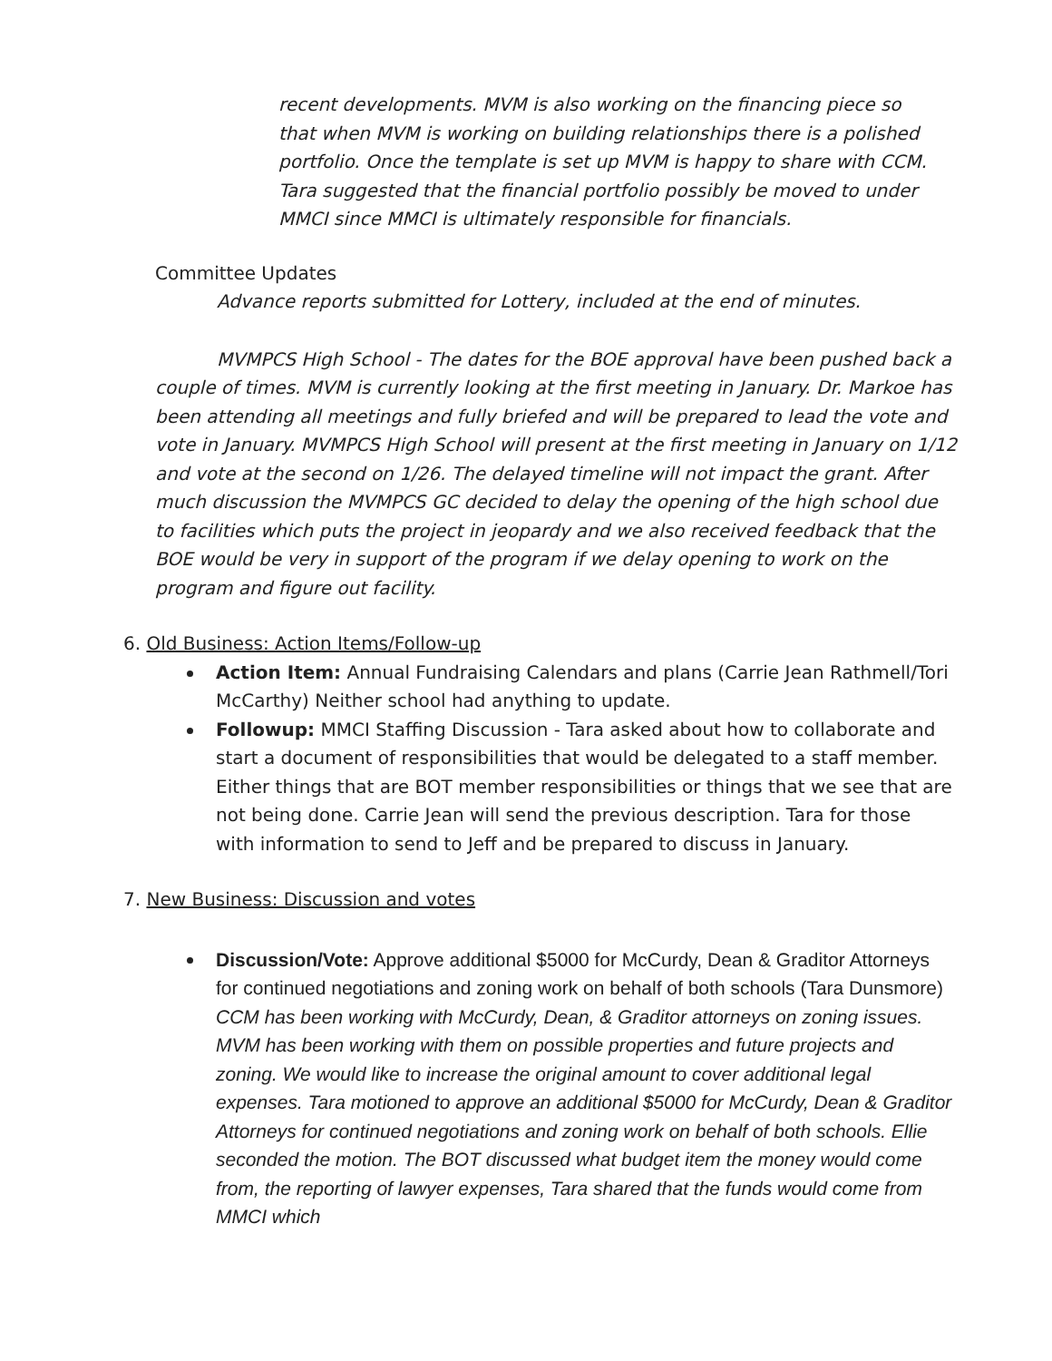recent developments. MVM is also working on the financing piece so that when MVM is working on building relationships there is a polished portfolio. Once the template is set up MVM is happy to share with CCM. Tara suggested that the financial portfolio possibly be moved to under MMCI since MMCI is ultimately responsible for financials.
Committee Updates
Advance reports submitted for Lottery, included at the end of minutes.
MVMPCS High School - The dates for the BOE approval have been pushed back a couple of times. MVM is currently looking at the first meeting in January. Dr. Markoe has been attending all meetings and fully briefed and will be prepared to lead the vote and vote in January. MVMPCS High School will present at the first meeting in January on 1/12 and vote at the second on 1/26. The delayed timeline will not impact the grant. After much discussion the MVMPCS GC decided to delay the opening of the high school due to facilities which puts the project in jeopardy and we also received feedback that the BOE would be very in support of the program if we delay opening to work on the program and figure out facility.
6. Old Business: Action Items/Follow-up
Action Item: Annual Fundraising Calendars and plans (Carrie Jean Rathmell/Tori McCarthy) Neither school had anything to update.
Followup: MMCI Staffing Discussion - Tara asked about how to collaborate and start a document of responsibilities that would be delegated to a staff member. Either things that are BOT member responsibilities or things that we see that are not being done. Carrie Jean will send the previous description. Tara for those with information to send to Jeff and be prepared to discuss in January.
7. New Business: Discussion and votes
Discussion/Vote: Approve additional $5000 for McCurdy, Dean & Graditor Attorneys for continued negotiations and zoning work on behalf of both schools (Tara Dunsmore)
CCM has been working with McCurdy, Dean, & Graditor attorneys on zoning issues. MVM has been working with them on possible properties and future projects and zoning. We would like to increase the original amount to cover additional legal expenses. Tara motioned to approve an additional $5000 for McCurdy, Dean & Graditor Attorneys for continued negotiations and zoning work on behalf of both schools. Ellie seconded the motion. The BOT discussed what budget item the money would come from, the reporting of lawyer expenses, Tara shared that the funds would come from MMCI which